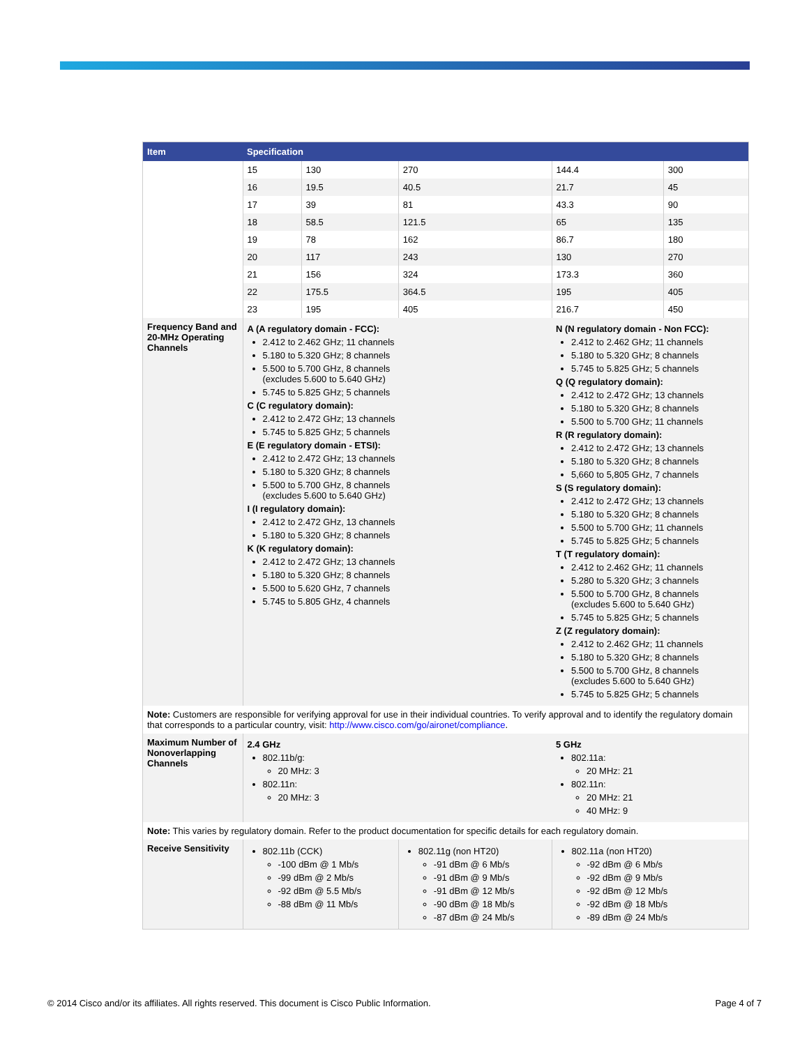| Item | Specification | | | | |
| --- | --- | --- | --- | --- | --- |
| | 15 | 130 | 270 | 144.4 | 300 |
| | 16 | 19.5 | 40.5 | 21.7 | 45 |
| | 17 | 39 | 81 | 43.3 | 90 |
| | 18 | 58.5 | 121.5 | 65 | 135 |
| | 19 | 78 | 162 | 86.7 | 180 |
| | 20 | 117 | 243 | 130 | 270 |
| | 21 | 156 | 324 | 173.3 | 360 |
| | 22 | 175.5 | 364.5 | 195 | 405 |
| | 23 | 195 | 405 | 216.7 | 450 |
| Frequency Band and 20-MHz Operating Channels | A (A regulatory domain - FCC): 2.412 to 2.462 GHz; 11 channels 5.180 to 5.320 GHz; 8 channels 5.500 to 5.700 GHz, 8 channels (excludes 5.600 to 5.640 GHz) 5.745 to 5.825 GHz; 5 channels C (C regulatory domain): 2.412 to 2.472 GHz; 13 channels 5.745 to 5.825 GHz; 5 channels E (E regulatory domain - ETSI): 2.412 to 2.472 GHz; 13 channels 5.180 to 5.320 GHz; 8 channels 5.500 to 5.700 GHz, 8 channels (excludes 5.600 to 5.640 GHz) I (I regulatory domain): 2.412 to 2.472 GHz, 13 channels 5.180 to 5.320 GHz; 8 channels K (K regulatory domain): 2.412 to 2.472 GHz; 13 channels 5.180 to 5.320 GHz; 8 channels 5.500 to 5.620 GHz, 7 channels 5.745 to 5.805 GHz, 4 channels | | | N (N regulatory domain - Non FCC): 2.412 to 2.462 GHz; 11 channels 5.180 to 5.320 GHz; 8 channels 5.745 to 5.825 GHz; 5 channels Q (Q regulatory domain): 2.412 to 2.472 GHz; 13 channels 5.180 to 5.320 GHz; 8 channels 5.500 to 5.700 GHz; 11 channels R (R regulatory domain): 2.412 to 2.472 GHz; 13 channels 5.180 to 5.320 GHz; 8 channels 5,660 to 5,805 GHz, 7 channels S (S regulatory domain): 2.412 to 2.472 GHz; 13 channels 5.180 to 5.320 GHz; 8 channels 5.500 to 5.700 GHz; 11 channels 5.745 to 5.825 GHz; 5 channels T (T regulatory domain): 2.412 to 2.462 GHz; 11 channels 5.280 to 5.320 GHz; 3 channels 5.500 to 5.700 GHz, 8 channels (excludes 5.600 to 5.640 GHz) 5.745 to 5.825 GHz; 5 channels Z (Z regulatory domain): 2.412 to 2.462 GHz; 11 channels 5.180 to 5.320 GHz; 8 channels 5.500 to 5.700 GHz, 8 channels (excludes 5.600 to 5.640 GHz) 5.745 to 5.825 GHz; 5 channels | |
| Note: Customers are responsible for verifying approval for use in their individual countries. To verify approval and to identify the regulatory domain that corresponds to a particular country, visit: http://www.cisco.com/go/aironet/compliance . | | | | | |
| Maximum Number of Nonoverlapping Channels | 2.4 GHz 802.11b/g: 20 MHz: 3 802.11n: 20 MHz: 3 | | | 5 GHz 802.11a: 20 MHz: 21 802.11n: 20 MHz: 21 40 MHz: 9 | |
| Note: This varies by regulatory domain. Refer to the product documentation for specific details for each regulatory domain. | | | | | |
| Receive Sensitivity | 802.11b (CCK) -100 dBm @ 1 Mb/s -99 dBm @ 2 Mb/s -92 dBm @ 5.5 Mb/s -88 dBm @ 11 Mb/s | | 802.11g (non HT20) -91 dBm @ 6 Mb/s -91 dBm @ 9 Mb/s -91 dBm @ 12 Mb/s -90 dBm @ 18 Mb/s -87 dBm @ 24 Mb/s | 802.11a (non HT20) -92 dBm @ 6 Mb/s -92 dBm @ 9 Mb/s -92 dBm @ 12 Mb/s -92 dBm @ 18 Mb/s -89 dBm @ 24 Mb/s | |
© 2014 Cisco and/or its affiliates. All rights reserved. This document is Cisco Public Information. Page 4 of 7